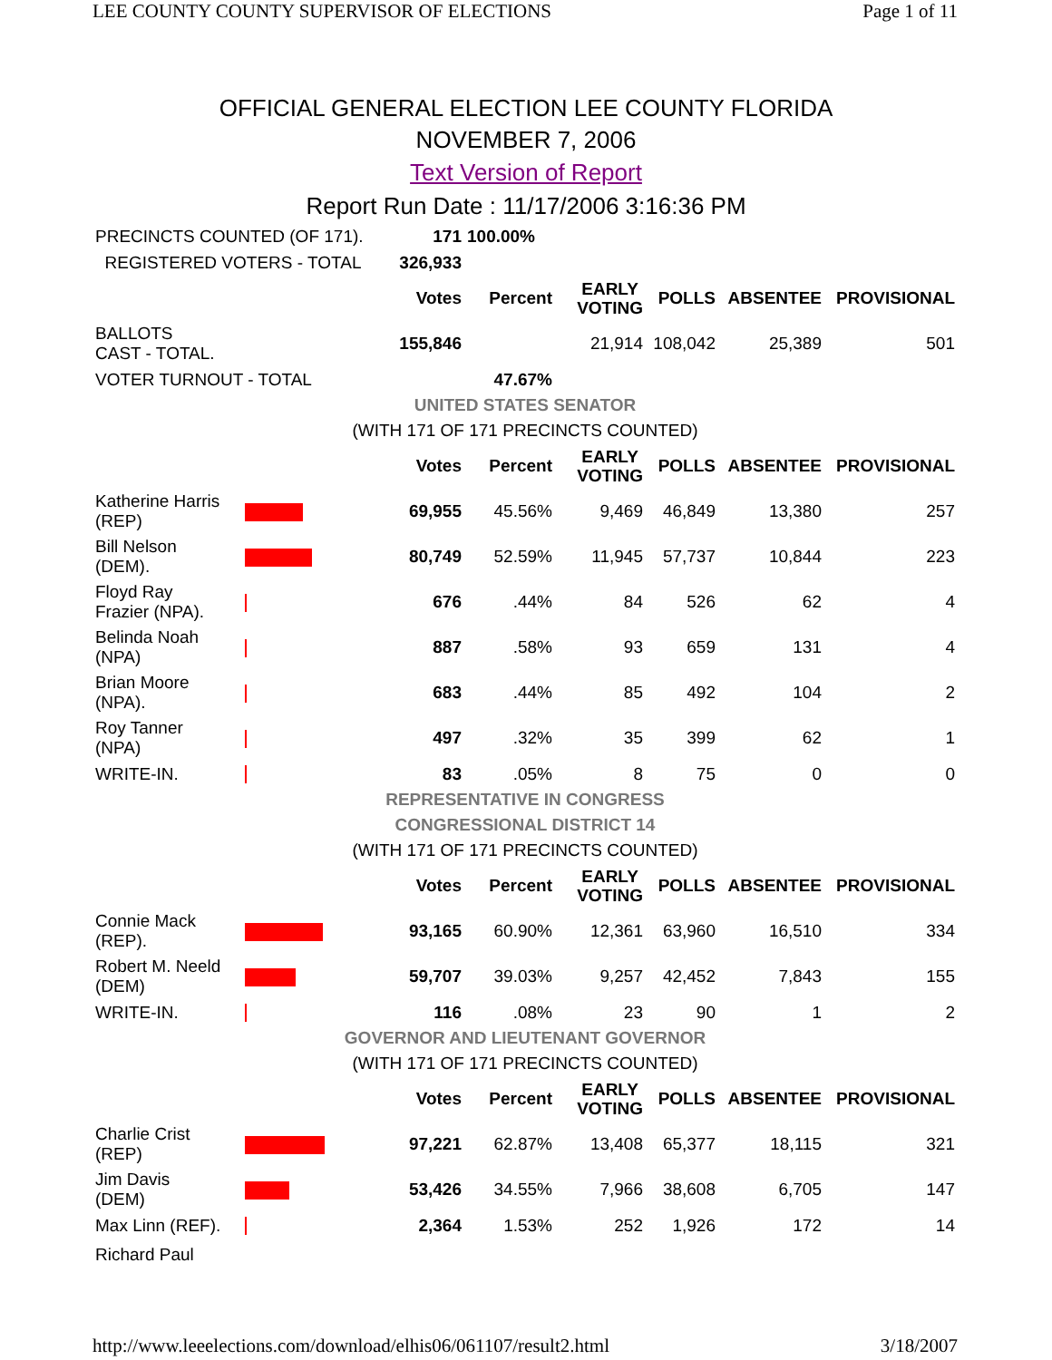LEE COUNTY COUNTY SUPERVISOR OF ELECTIONS Page 1 of 11
OFFICIAL GENERAL ELECTION LEE COUNTY FLORIDA
NOVEMBER 7, 2006
Text Version of Report
Report Run Date : 11/17/2006 3:16:36 PM
| PRECINCTS COUNTED (OF 171). | | 171 | 100.00% | | | | |
| REGISTERED VOTERS - TOTAL | | 326,933 | | | | | |
| | | Votes | Percent | EARLY VOTING | POLLS | ABSENTEE | PROVISIONAL |
| BALLOTS CAST - TOTAL. | | 155,846 | | 21,914 | 108,042 | 25,389 | 501 |
| VOTER TURNOUT - TOTAL | | | 47.67% | | | | |
| UNITED STATES SENATOR | | | | | | | |
| (WITH 171 OF 171 PRECINCTS COUNTED) | | | | | | | |
| | | Votes | Percent | EARLY VOTING | POLLS | ABSENTEE | PROVISIONAL |
| Katherine Harris (REP) | | 69,955 | 45.56% | 9,469 | 46,849 | 13,380 | 257 |
| Bill Nelson (DEM). | | 80,749 | 52.59% | 11,945 | 57,737 | 10,844 | 223 |
| Floyd Ray Frazier (NPA). | | 676 | .44% | 84 | 526 | 62 | 4 |
| Belinda Noah (NPA) | | 887 | .58% | 93 | 659 | 131 | 4 |
| Brian Moore (NPA). | | 683 | .44% | 85 | 492 | 104 | 2 |
| Roy Tanner (NPA) | | 497 | .32% | 35 | 399 | 62 | 1 |
| WRITE-IN. | | 83 | .05% | 8 | 75 | 0 | 0 |
| REPRESENTATIVE IN CONGRESS | | | | | | | |
| CONGRESSIONAL DISTRICT 14 | | | | | | | |
| (WITH 171 OF 171 PRECINCTS COUNTED) | | | | | | | |
| | | Votes | Percent | EARLY VOTING | POLLS | ABSENTEE | PROVISIONAL |
| Connie Mack (REP). | | 93,165 | 60.90% | 12,361 | 63,960 | 16,510 | 334 |
| Robert M. Neeld (DEM) | | 59,707 | 39.03% | 9,257 | 42,452 | 7,843 | 155 |
| WRITE-IN. | | 116 | .08% | 23 | 90 | 1 | 2 |
| GOVERNOR AND LIEUTENANT GOVERNOR | | | | | | | |
| (WITH 171 OF 171 PRECINCTS COUNTED) | | | | | | | |
| | | Votes | Percent | EARLY VOTING | POLLS | ABSENTEE | PROVISIONAL |
| Charlie Crist (REP) | | 97,221 | 62.87% | 13,408 | 65,377 | 18,115 | 321 |
| Jim Davis (DEM) | | 53,426 | 34.55% | 7,966 | 38,608 | 6,705 | 147 |
| Max Linn (REF). | | 2,364 | 1.53% | 252 | 1,926 | 172 | 14 |
| Richard Paul | | | | | | | |
http://www.leeelections.com/download/elhis06/061107/result2.html 3/18/2007